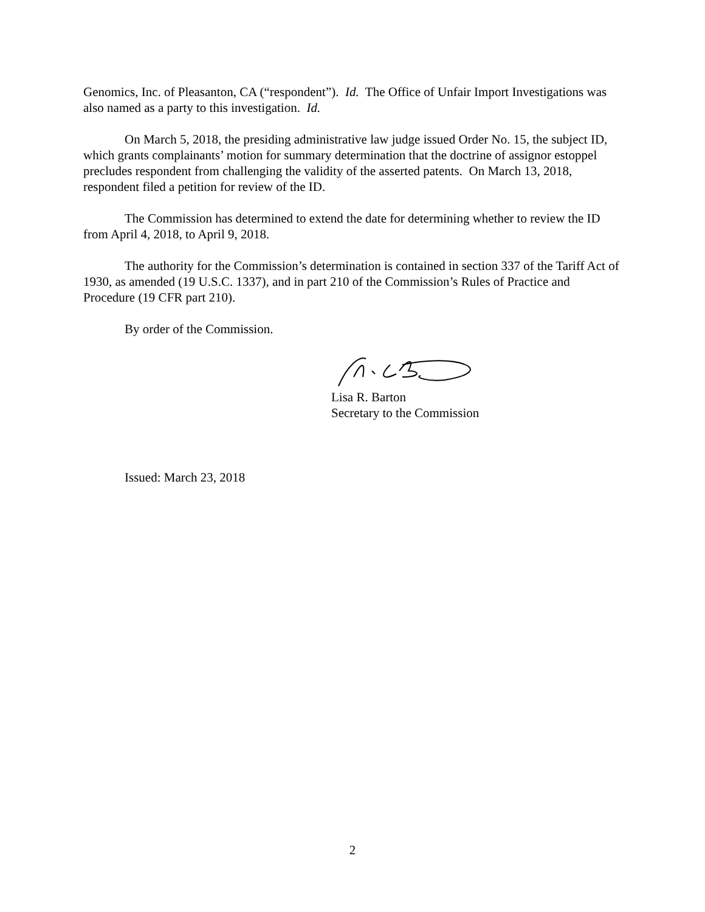Genomics, Inc. of Pleasanton, CA (“respondent”). Id. The Office of Unfair Import Investigations was also named as a party to this investigation. Id.
On March 5, 2018, the presiding administrative law judge issued Order No. 15, the subject ID, which grants complainants’ motion for summary determination that the doctrine of assignor estoppel precludes respondent from challenging the validity of the asserted patents. On March 13, 2018, respondent filed a petition for review of the ID.
The Commission has determined to extend the date for determining whether to review the ID from April 4, 2018, to April 9, 2018.
The authority for the Commission’s determination is contained in section 337 of the Tariff Act of 1930, as amended (19 U.S.C. 1337), and in part 210 of the Commission’s Rules of Practice and Procedure (19 CFR part 210).
By order of the Commission.
Lisa R. Barton
Secretary to the Commission
Issued: March 23, 2018
2